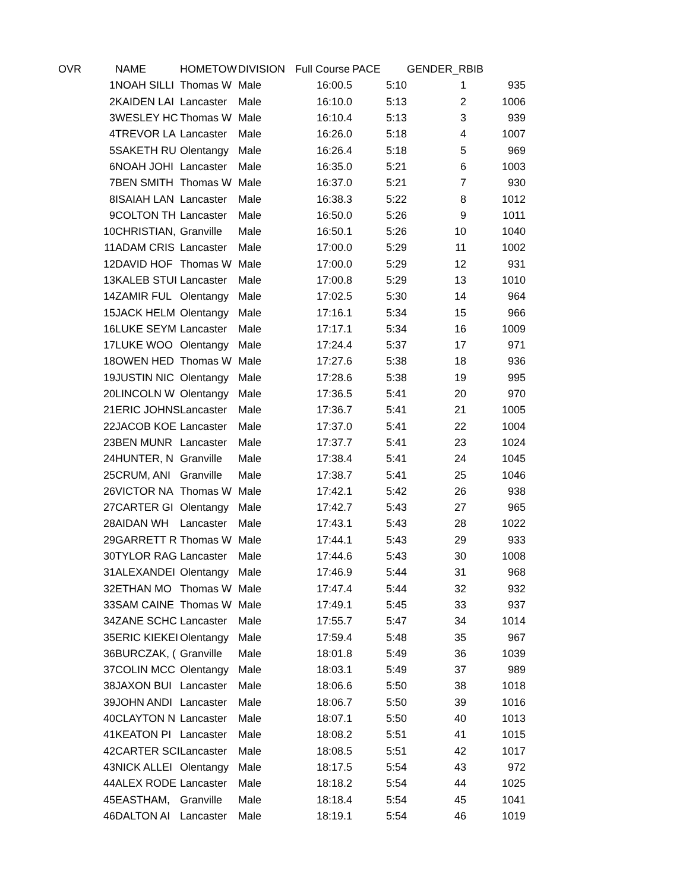| OVR | NAME | HOMETOW | DIVISION | Full Course | PACE | GENDER_R | BIB |
| --- | --- | --- | --- | --- | --- | --- | --- |
| 1 | NOAH SILLI | Thomas W | Male | 16:00.5 | 5:10 | 1 | 935 |
| 2 | KAIDEN LAI | Lancaster | Male | 16:10.0 | 5:13 | 2 | 1006 |
| 3 | WESLEY HC | Thomas W | Male | 16:10.4 | 5:13 | 3 | 939 |
| 4 | TREVOR LA | Lancaster | Male | 16:26.0 | 5:18 | 4 | 1007 |
| 5 | SAKETH RU | Olentangy | Male | 16:26.4 | 5:18 | 5 | 969 |
| 6 | NOAH JOHI | Lancaster | Male | 16:35.0 | 5:21 | 6 | 1003 |
| 7 | BEN SMITH | Thomas W | Male | 16:37.0 | 5:21 | 7 | 930 |
| 8 | ISAIAH LAN | Lancaster | Male | 16:38.3 | 5:22 | 8 | 1012 |
| 9 | COLTON TH | Lancaster | Male | 16:50.0 | 5:26 | 9 | 1011 |
| 10 | CHRISTIAN, | Granville | Male | 16:50.1 | 5:26 | 10 | 1040 |
| 11 | ADAM CRIS | Lancaster | Male | 17:00.0 | 5:29 | 11 | 1002 |
| 12 | DAVID HOF | Thomas W | Male | 17:00.0 | 5:29 | 12 | 931 |
| 13 | KALEB STUI | Lancaster | Male | 17:00.8 | 5:29 | 13 | 1010 |
| 14 | ZAMIR FUL | Olentangy | Male | 17:02.5 | 5:30 | 14 | 964 |
| 15 | JACK HELM | Olentangy | Male | 17:16.1 | 5:34 | 15 | 966 |
| 16 | LUKE SEYM | Lancaster | Male | 17:17.1 | 5:34 | 16 | 1009 |
| 17 | LUKE WOO | Olentangy | Male | 17:24.4 | 5:37 | 17 | 971 |
| 18 | OWEN HED | Thomas W | Male | 17:27.6 | 5:38 | 18 | 936 |
| 19 | JUSTIN NIC | Olentangy | Male | 17:28.6 | 5:38 | 19 | 995 |
| 20 | LINCOLN W | Olentangy | Male | 17:36.5 | 5:41 | 20 | 970 |
| 21 | ERIC JOHNS | Lancaster | Male | 17:36.7 | 5:41 | 21 | 1005 |
| 22 | JACOB KOE | Lancaster | Male | 17:37.0 | 5:41 | 22 | 1004 |
| 23 | BEN MUNR | Lancaster | Male | 17:37.7 | 5:41 | 23 | 1024 |
| 24 | HUNTER, N | Granville | Male | 17:38.4 | 5:41 | 24 | 1045 |
| 25 | CRUM, ANI | Granville | Male | 17:38.7 | 5:41 | 25 | 1046 |
| 26 | VICTOR NA | Thomas W | Male | 17:42.1 | 5:42 | 26 | 938 |
| 27 | CARTER GI | Olentangy | Male | 17:42.7 | 5:43 | 27 | 965 |
| 28 | AIDAN WH | Lancaster | Male | 17:43.1 | 5:43 | 28 | 1022 |
| 29 | GARRETT R | Thomas W | Male | 17:44.1 | 5:43 | 29 | 933 |
| 30 | TYLOR RAG | Lancaster | Male | 17:44.6 | 5:43 | 30 | 1008 |
| 31 | ALEXANDEI | Olentangy | Male | 17:46.9 | 5:44 | 31 | 968 |
| 32 | ETHAN MO | Thomas W | Male | 17:47.4 | 5:44 | 32 | 932 |
| 33 | SAM CAINE | Thomas W | Male | 17:49.1 | 5:45 | 33 | 937 |
| 34 | ZANE SCHC | Lancaster | Male | 17:55.7 | 5:47 | 34 | 1014 |
| 35 | ERIC KIEKEI | Olentangy | Male | 17:59.4 | 5:48 | 35 | 967 |
| 36 | BURCZAK, ( | Granville | Male | 18:01.8 | 5:49 | 36 | 1039 |
| 37 | COLIN MCC | Olentangy | Male | 18:03.1 | 5:49 | 37 | 989 |
| 38 | JAXON BUI | Lancaster | Male | 18:06.6 | 5:50 | 38 | 1018 |
| 39 | JOHN ANDI | Lancaster | Male | 18:06.7 | 5:50 | 39 | 1016 |
| 40 | CLAYTON N | Lancaster | Male | 18:07.1 | 5:50 | 40 | 1013 |
| 41 | KEATON PI | Lancaster | Male | 18:08.2 | 5:51 | 41 | 1015 |
| 42 | CARTER SCI | Lancaster | Male | 18:08.5 | 5:51 | 42 | 1017 |
| 43 | NICK ALLEI | Olentangy | Male | 18:17.5 | 5:54 | 43 | 972 |
| 44 | ALEX RODE | Lancaster | Male | 18:18.2 | 5:54 | 44 | 1025 |
| 45 | EASTHAM, | Granville | Male | 18:18.4 | 5:54 | 45 | 1041 |
| 46 | DALTON AI | Lancaster | Male | 18:19.1 | 5:54 | 46 | 1019 |